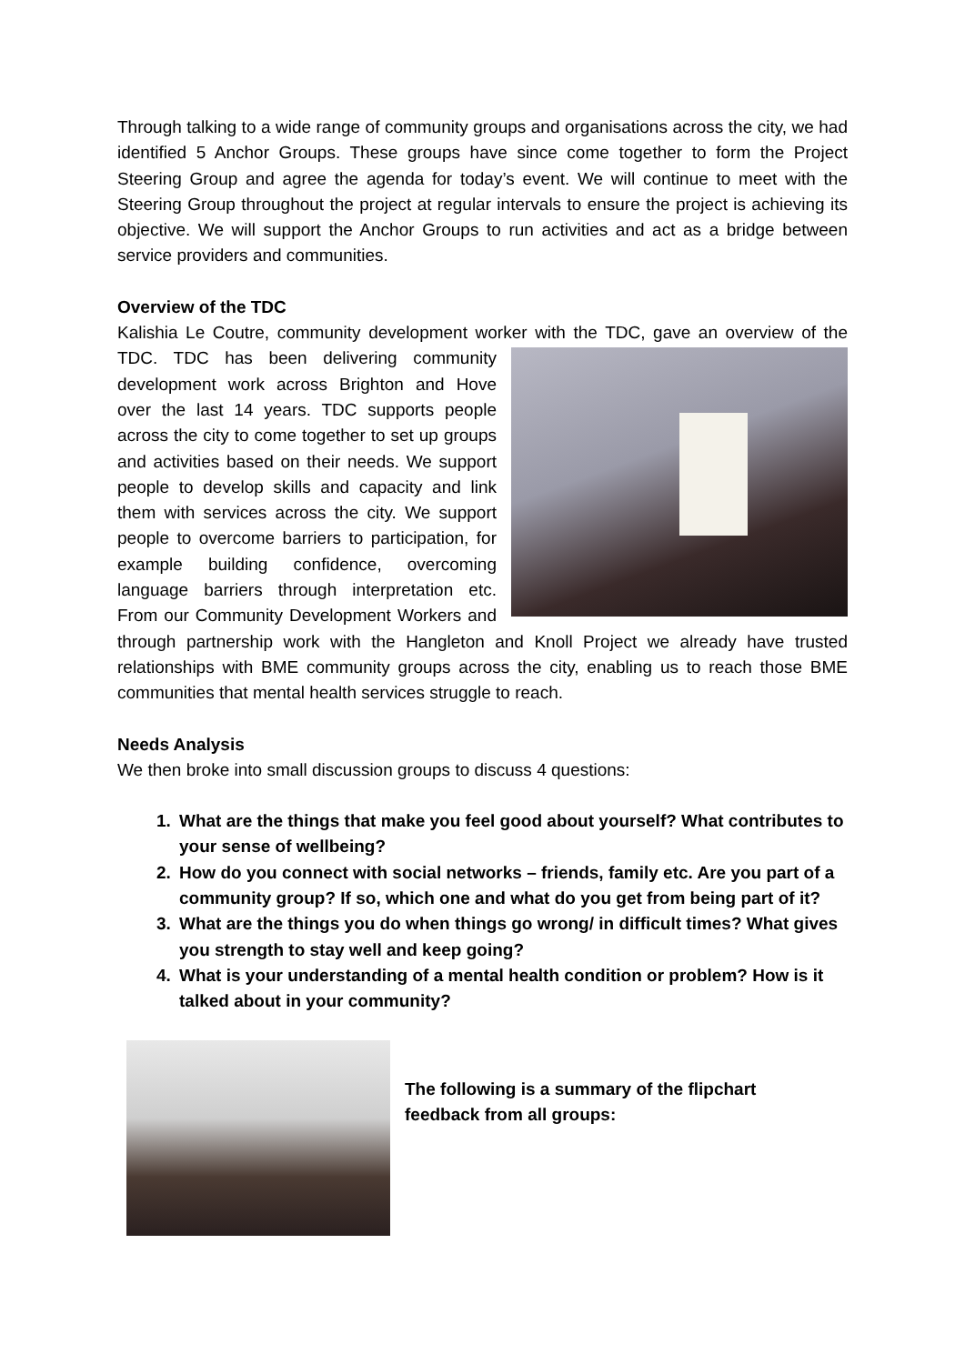Through talking to a wide range of community groups and organisations across the city, we had identified 5 Anchor Groups. These groups have since come together to form the Project Steering Group and agree the agenda for today’s event. We will continue to meet with the Steering Group throughout the project at regular intervals to ensure the project is achieving its objective. We will support the Anchor Groups to run activities and act as a bridge between service providers and communities.
Overview of the TDC
Kalishia Le Coutre, community development worker with the TDC, gave an overview of the TDC. TDC has been delivering community development work across Brighton and Hove over the last 14 years. TDC supports people across the city to come together to set up groups and activities based on their needs. We support people to develop skills and capacity and link them with services across the city. We support people to overcome barriers to participation, for example building confidence, overcoming language barriers through interpretation etc. From our Community Development Workers and through partnership work with the Hangleton and Knoll Project we already have trusted relationships with BME community groups across the city, enabling us to reach those BME communities that mental health services struggle to reach.
Needs Analysis
We then broke into small discussion groups to discuss 4 questions:
1. What are the things that make you feel good about yourself? What contributes to your sense of wellbeing?
2. How do you connect with social networks – friends, family etc. Are you part of a community group? If so, which one and what do you get from being part of it?
3. What are the things you do when things go wrong/ in difficult times? What gives you strength to stay well and keep going?
4. What is your understanding of a mental health condition or problem? How is it talked about in your community?
The following is a summary of the flipchart feedback from all groups: